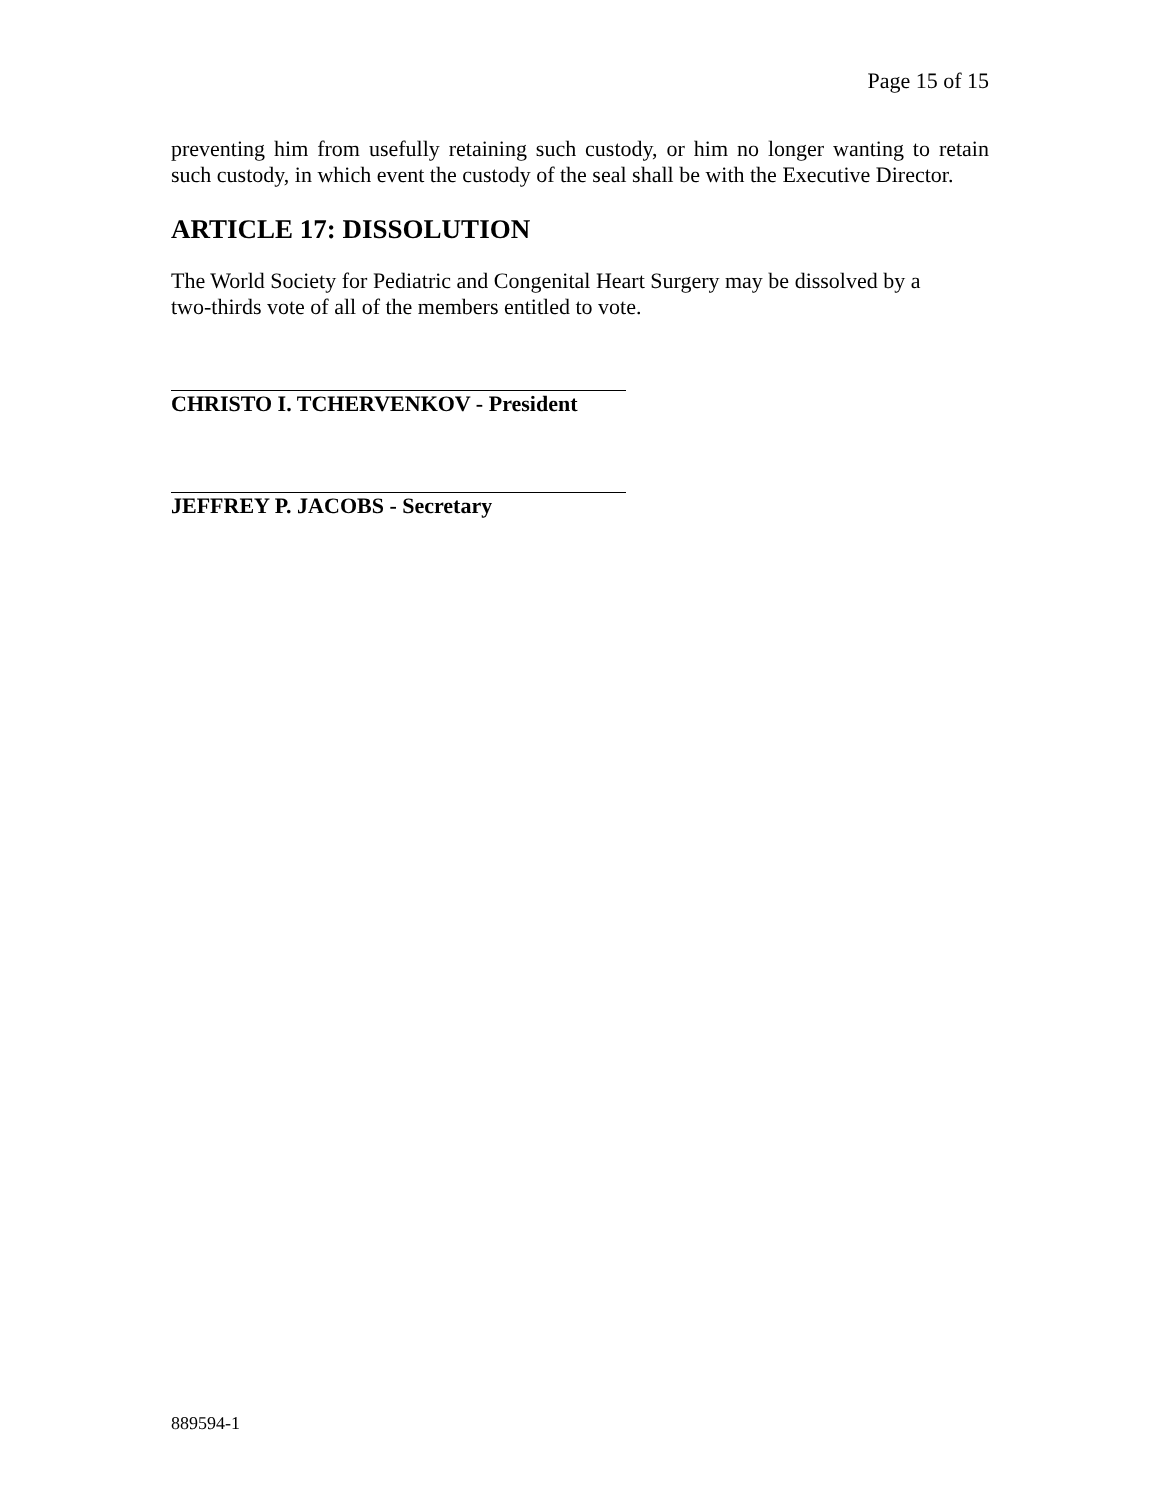Page 15 of 15
preventing him from usefully retaining such custody, or him no longer wanting to retain such custody, in which event the custody of the seal shall be with the Executive Director.
ARTICLE 17: DISSOLUTION
The World Society for Pediatric and Congenital Heart Surgery may be dissolved by a
two-thirds vote of all of the members entitled to vote.
CHRISTO I. TCHERVENKOV - President
JEFFREY P. JACOBS - Secretary
889594-1